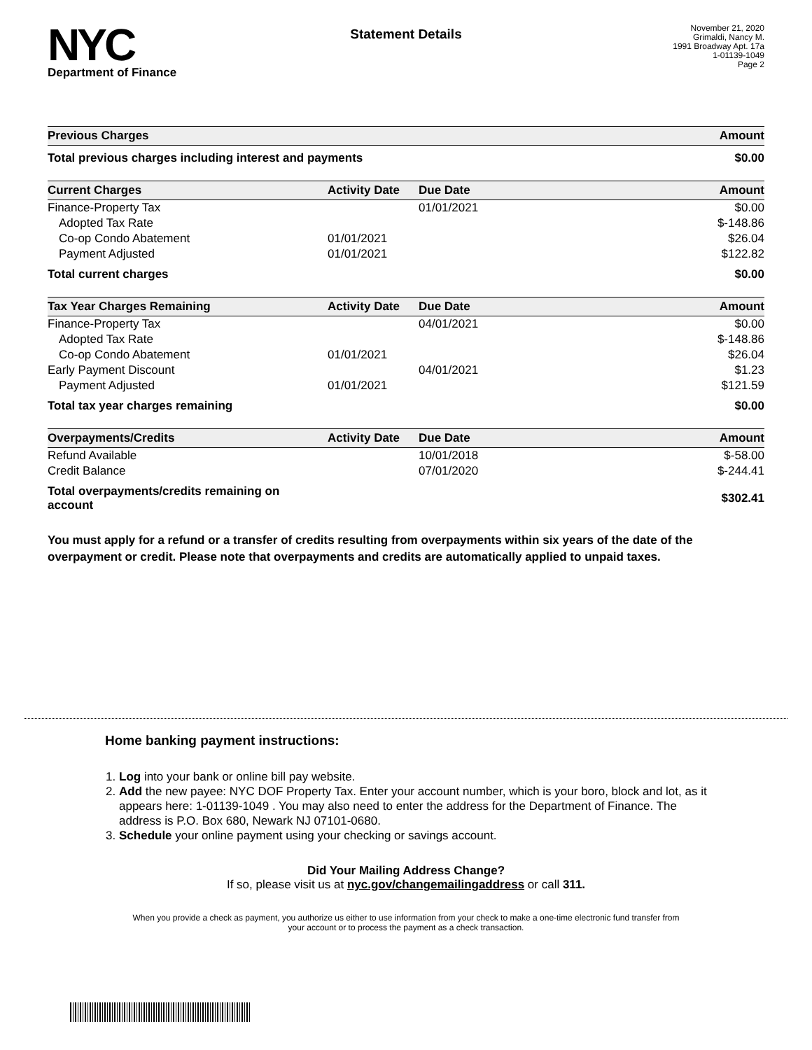NYC
Department of Finance
Statement Details
November 21, 2020
Grimaldi, Nancy M.
1991 Broadway Apt. 17a
1-01139-1049
Page 2
| Previous Charges | Amount |
| --- | --- |
| Total previous charges including interest and payments | $0.00 |
| Current Charges | Activity Date | Due Date | Amount |
| --- | --- | --- | --- |
| Finance-Property Tax | | 01/01/2021 | $0.00 |
| Adopted Tax Rate | | | $-148.86 |
| Co-op Condo Abatement | 01/01/2021 | | $26.04 |
| Payment Adjusted | 01/01/2021 | | $122.82 |
| Total current charges | | | $0.00 |
| Tax Year Charges Remaining | Activity Date | Due Date | Amount |
| --- | --- | --- | --- |
| Finance-Property Tax | | 04/01/2021 | $0.00 |
| Adopted Tax Rate | | | $-148.86 |
| Co-op Condo Abatement | 01/01/2021 | | $26.04 |
| Early Payment Discount | | 04/01/2021 | $1.23 |
| Payment Adjusted | 01/01/2021 | | $121.59 |
| Total tax year charges remaining | | | $0.00 |
| Overpayments/Credits | Activity Date | Due Date | Amount |
| --- | --- | --- | --- |
| Refund Available | | 10/01/2018 | $-58.00 |
| Credit Balance | | 07/01/2020 | $-244.41 |
| Total overpayments/credits remaining on account | | | $302.41 |
You must apply for a refund or a transfer of credits resulting from overpayments within six years of the date of the overpayment or credit. Please note that overpayments and credits are automatically applied to unpaid taxes.
Home banking payment instructions:
1. Log into your bank or online bill pay website.
2. Add the new payee: NYC DOF Property Tax. Enter your account number, which is your boro, block and lot, as it appears here: 1-01139-1049 . You may also need to enter the address for the Department of Finance. The address is P.O. Box 680, Newark NJ 07101-0680.
3. Schedule your online payment using your checking or savings account.
Did Your Mailing Address Change?
If so, please visit us at nyc.gov/changemailingaddress or call 311.
When you provide a check as payment, you authorize us either to use information from your check to make a one-time electronic fund transfer from your account or to process the payment as a check transaction.